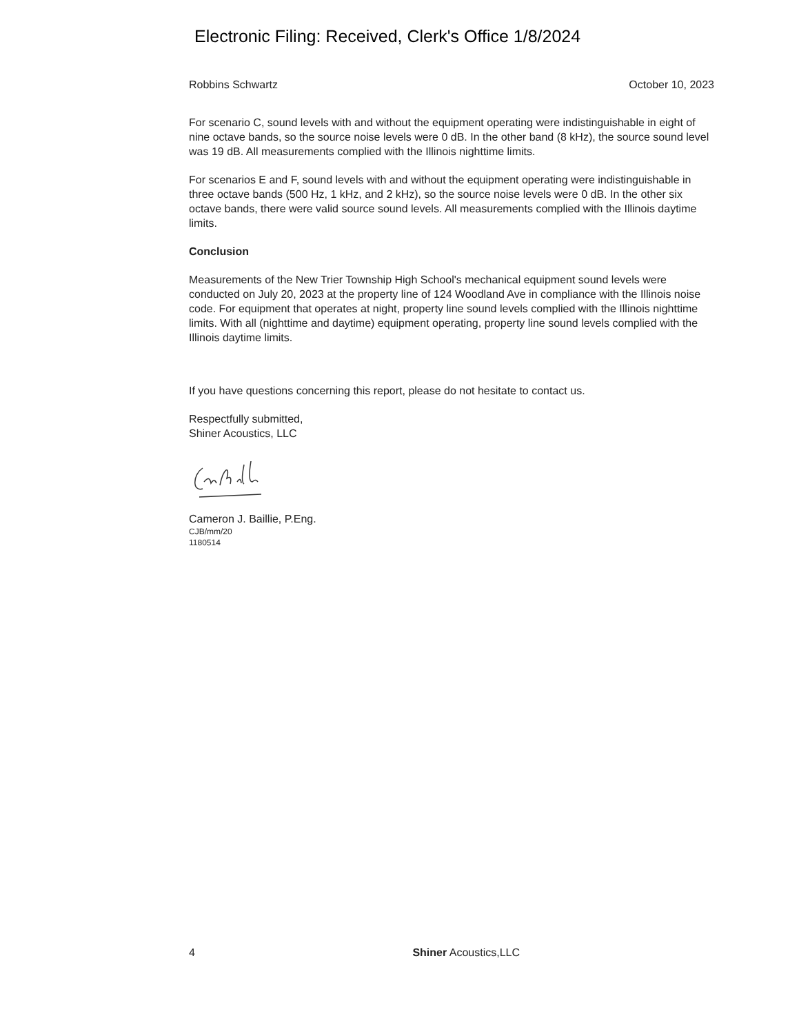Electronic Filing: Received, Clerk's Office 1/8/2024
Robbins Schwartz October 10, 2023
For scenario C, sound levels with and without the equipment operating were indistinguishable in eight of nine octave bands, so the source noise levels were 0 dB. In the other band (8 kHz), the source sound level was 19 dB. All measurements complied with the Illinois nighttime limits.
For scenarios E and F, sound levels with and without the equipment operating were indistinguishable in three octave bands (500 Hz, 1 kHz, and 2 kHz), so the source noise levels were 0 dB. In the other six octave bands, there were valid source sound levels. All measurements complied with the Illinois daytime limits.
Conclusion
Measurements of the New Trier Township High School's mechanical equipment sound levels were conducted on July 20, 2023 at the property line of 124 Woodland Ave in compliance with the Illinois noise code. For equipment that operates at night, property line sound levels complied with the Illinois nighttime limits. With all (nighttime and daytime) equipment operating, property line sound levels complied with the Illinois daytime limits.
If you have questions concerning this report, please do not hesitate to contact us.
Respectfully submitted,
Shiner Acoustics, LLC
Cameron J. Baillie, P.Eng.
CJB/mm/20
1180514
4 Shiner Acoustics,LLC